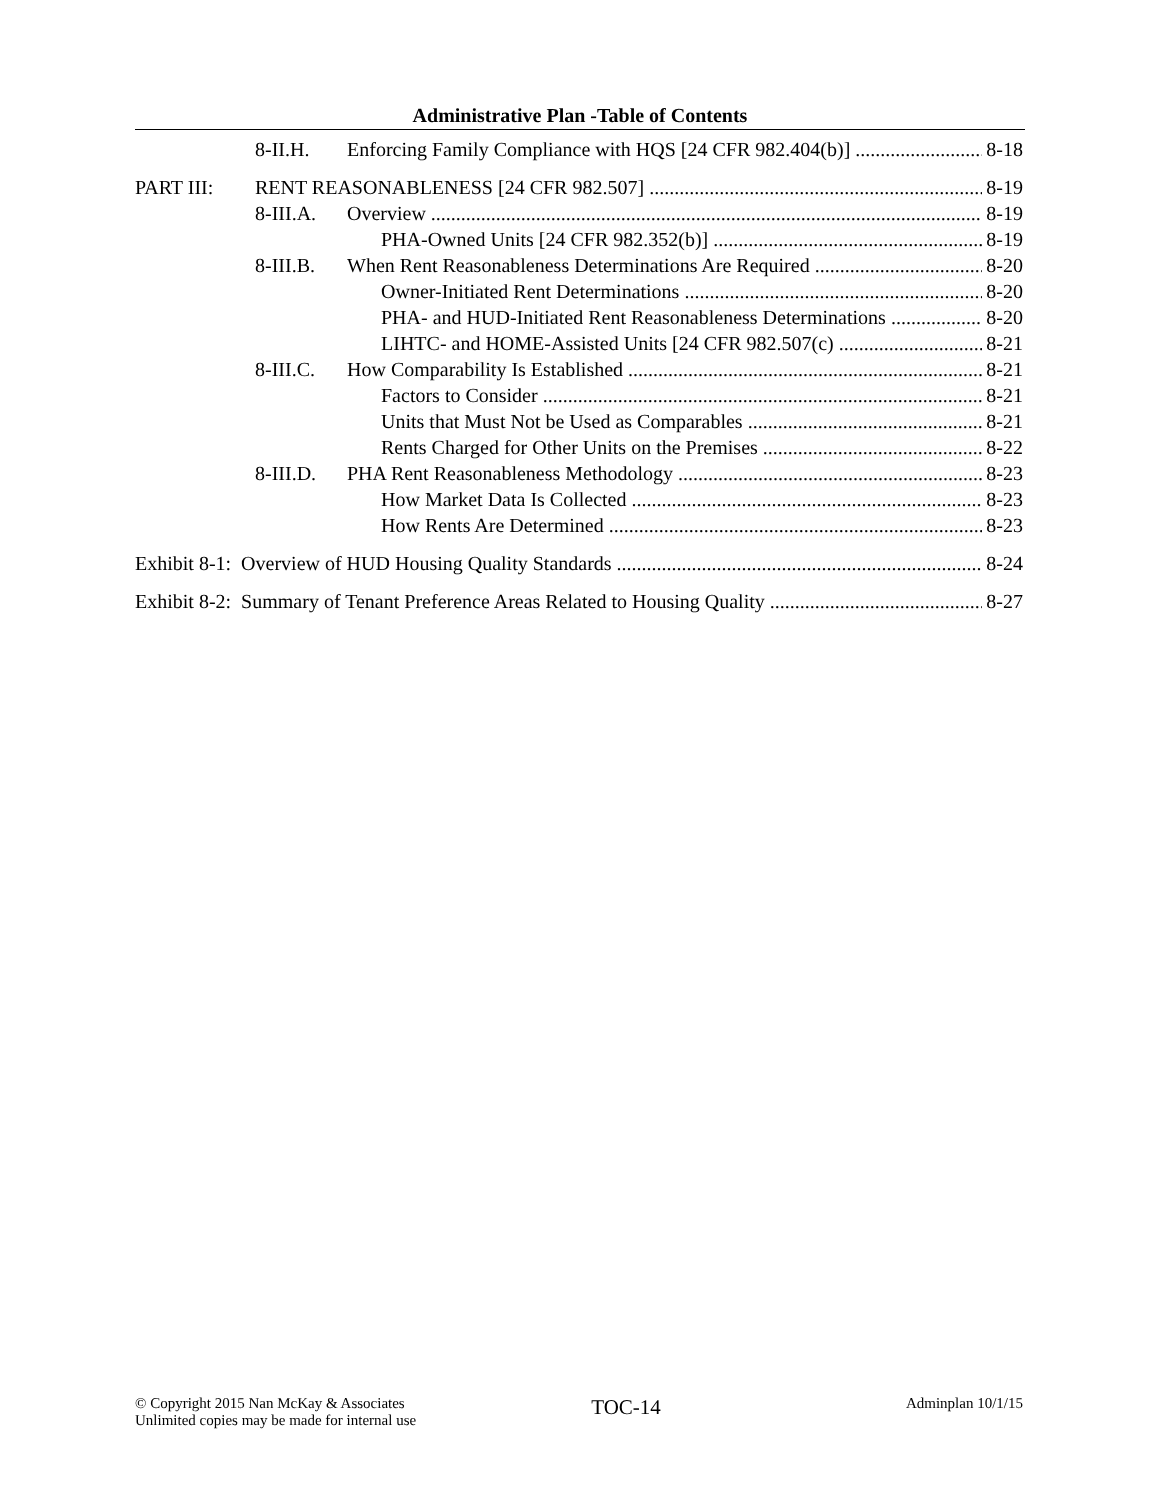Administrative Plan -Table of Contents
8-II.H. Enforcing Family Compliance with HQS [24 CFR 982.404(b)] 8-18
PART III: RENT REASONABLENESS [24 CFR 982.507] 8-19
8-III.A. Overview 8-19
PHA-Owned Units [24 CFR 982.352(b)] 8-19
8-III.B. When Rent Reasonableness Determinations Are Required 8-20
Owner-Initiated Rent Determinations 8-20
PHA- and HUD-Initiated Rent Reasonableness Determinations 8-20
LIHTC- and HOME-Assisted Units [24 CFR 982.507(c) 8-21
8-III.C. How Comparability Is Established 8-21
Factors to Consider 8-21
Units that Must Not be Used as Comparables 8-21
Rents Charged for Other Units on the Premises 8-22
8-III.D. PHA Rent Reasonableness Methodology 8-23
How Market Data Is Collected 8-23
How Rents Are Determined 8-23
Exhibit 8-1: Overview of HUD Housing Quality Standards 8-24
Exhibit 8-2: Summary of Tenant Preference Areas Related to Housing Quality 8-27
© Copyright 2015 Nan McKay & Associates
Unlimited copies may be made for internal use
TOC-14
Adminplan 10/1/15